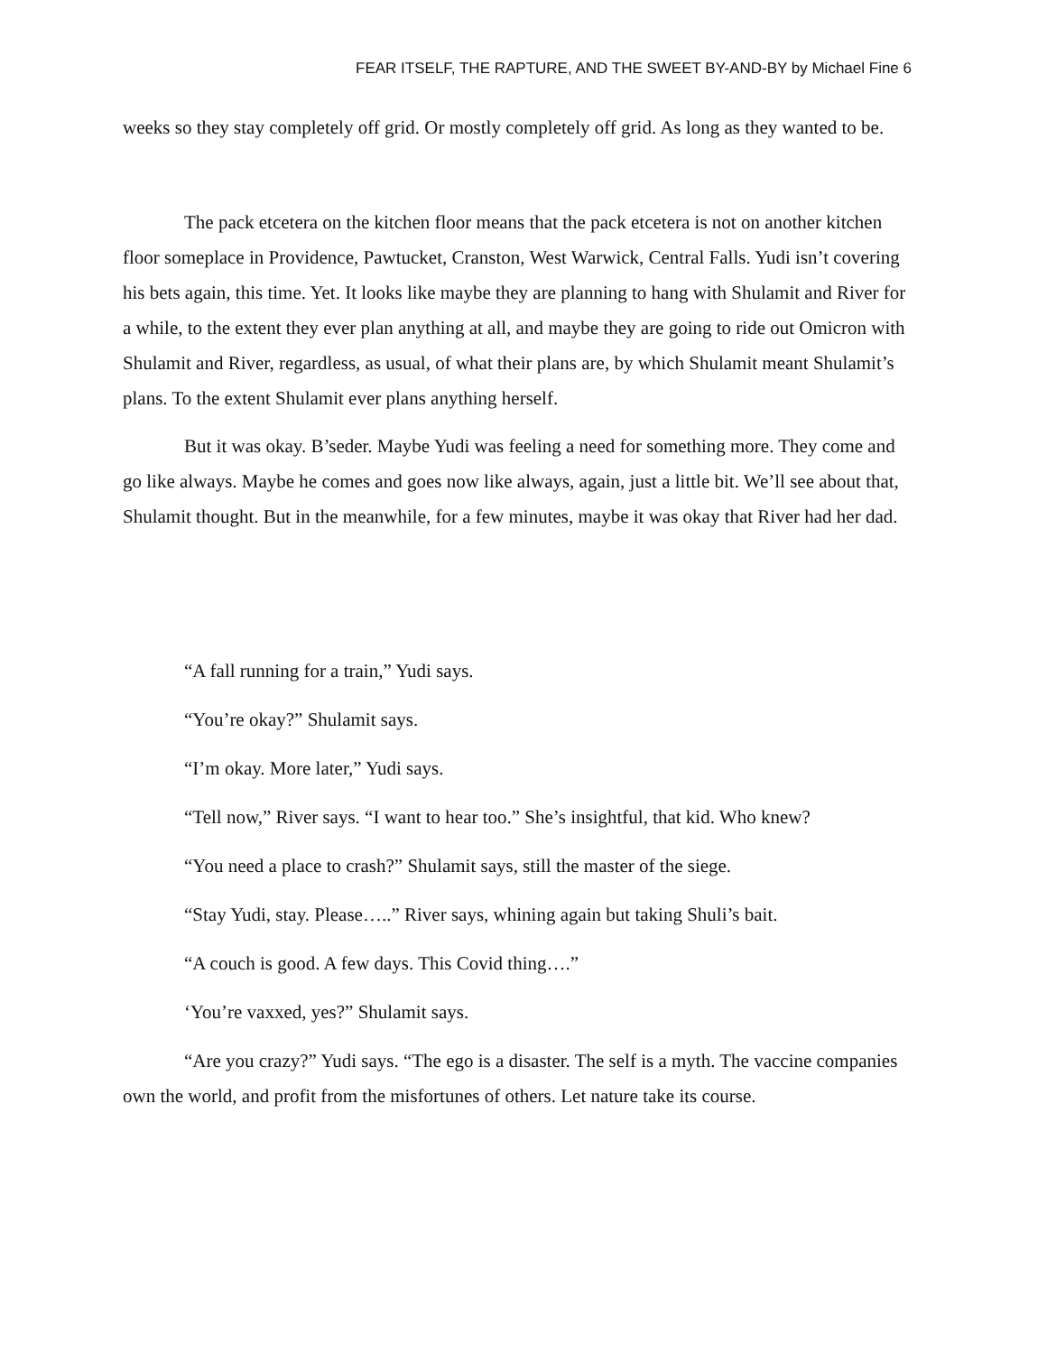FEAR ITSELF, THE RAPTURE, AND THE SWEET BY-AND-BY by Michael Fine 6
weeks so they stay completely off grid. Or mostly completely off grid. As long as they wanted to be.
The pack etcetera on the kitchen floor means that the pack etcetera is not on another kitchen floor someplace in Providence, Pawtucket, Cranston, West Warwick, Central Falls. Yudi isn’t covering his bets again, this time. Yet. It looks like maybe they are planning to hang with Shulamit and River for a while, to the extent they ever plan anything at all, and maybe they are going to ride out Omicron with Shulamit and River, regardless, as usual, of what their plans are, by which Shulamit meant Shulamit’s plans. To the extent Shulamit ever plans anything herself.
But it was okay. B’seder. Maybe Yudi was feeling a need for something more. They come and go like always. Maybe he comes and goes now like always, again, just a little bit. We’ll see about that, Shulamit thought. But in the meanwhile, for a few minutes, maybe it was okay that River had her dad.
“A fall running for a train,” Yudi says.
“You’re okay?” Shulamit says.
“I’m okay. More later,” Yudi says.
“Tell now,” River says. “I want to hear too.” She’s insightful, that kid. Who knew?
“You need a place to crash?” Shulamit says, still the master of the siege.
“Stay Yudi, stay. Please…..” River says, whining again but taking Shuli’s bait.
“A couch is good. A few days. This Covid thing….”
‘You’re vaxxed, yes?” Shulamit says.
“Are you crazy?” Yudi says. “The ego is a disaster. The self is a myth. The vaccine companies own the world, and profit from the misfortunes of others. Let nature take its course.